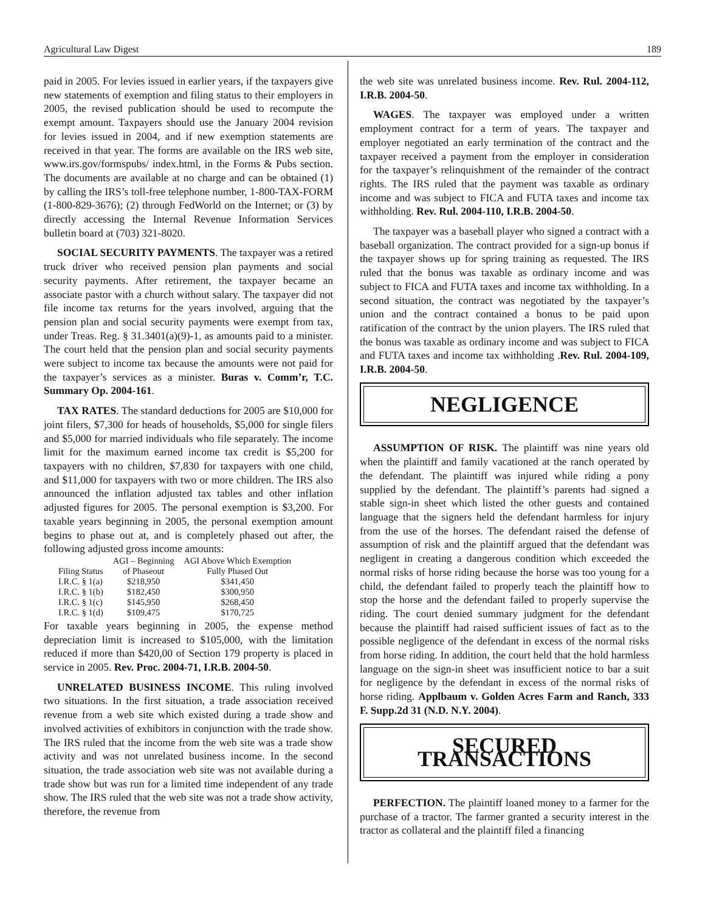Agricultural Law Digest 189
paid in 2005. For levies issued in earlier years, if the taxpayers give new statements of exemption and filing status to their employers in 2005, the revised publication should be used to recompute the exempt amount. Taxpayers should use the January 2004 revision for levies issued in 2004, and if new exemption statements are received in that year. The forms are available on the IRS web site, www.irs.gov/formspubs/ index.html, in the Forms & Pubs section. The documents are available at no charge and can be obtained (1) by calling the IRS’s toll-free telephone number, 1-800-TAX-FORM (1-800-829-3676); (2) through FedWorld on the Internet; or (3) by directly accessing the Internal Revenue Information Services bulletin board at (703) 321-8020.
SOCIAL SECURITY PAYMENTS. The taxpayer was a retired truck driver who received pension plan payments and social security payments. After retirement, the taxpayer became an associate pastor with a church without salary. The taxpayer did not file income tax returns for the years involved, arguing that the pension plan and social security payments were exempt from tax, under Treas. Reg. § 31.3401(a)(9)-1, as amounts paid to a minister. The court held that the pension plan and social security payments were subject to income tax because the amounts were not paid for the taxpayer’s services as a minister. Buras v. Comm’r, T.C. Summary Op. 2004-161.
TAX RATES. The standard deductions for 2005 are $10,000 for joint filers, $7,300 for heads of households, $5,000 for single filers and $5,000 for married individuals who file separately. The income limit for the maximum earned income tax credit is $5,200 for taxpayers with no children, $7,830 for taxpayers with one child, and $11,000 for taxpayers with two or more children. The IRS also announced the inflation adjusted tax tables and other inflation adjusted figures for 2005. The personal exemption is $3,200. For taxable years beginning in 2005, the personal exemption amount begins to phase out at, and is completely phased out after, the following adjusted gross income amounts:
| | AGI – Beginning | AGI Above Which Exemption |
| --- | --- | --- |
| Filing Status | of Phaseout | Fully Phased Out |
| I.R.C. § 1(a) | $218,950 | $341,450 |
| I.R.C. § 1(b) | $182,450 | $300,950 |
| I.R.C. § 1(c) | $145,950 | $268,450 |
| I.R.C. § 1(d) | $109,475 | $170,725 |
For taxable years beginning in 2005, the expense method depreciation limit is increased to $105,000, with the limitation reduced if more than $420,00 of Section 179 property is placed in service in 2005. Rev. Proc. 2004-71, I.R.B. 2004-50.
UNRELATED BUSINESS INCOME. This ruling involved two situations. In the first situation, a trade association received revenue from a web site which existed during a trade show and involved activities of exhibitors in conjunction with the trade show. The IRS ruled that the income from the web site was a trade show activity and was not unrelated business income. In the second situation, the trade association web site was not available during a trade show but was run for a limited time independent of any trade show. The IRS ruled that the web site was not a trade show activity, therefore, the revenue from
the web site was unrelated business income. Rev. Rul. 2004-112, I.R.B. 2004-50.
WAGES. The taxpayer was employed under a written employment contract for a term of years. The taxpayer and employer negotiated an early termination of the contract and the taxpayer received a payment from the employer in consideration for the taxpayer’s relinquishment of the remainder of the contract rights. The IRS ruled that the payment was taxable as ordinary income and was subject to FICA and FUTA taxes and income tax withholding. Rev. Rul. 2004-110, I.R.B. 2004-50.
The taxpayer was a baseball player who signed a contract with a baseball organization. The contract provided for a sign-up bonus if the taxpayer shows up for spring training as requested. The IRS ruled that the bonus was taxable as ordinary income and was subject to FICA and FUTA taxes and income tax withholding. In a second situation, the contract was negotiated by the taxpayer’s union and the contract contained a bonus to be paid upon ratification of the contract by the union players. The IRS ruled that the bonus was taxable as ordinary income and was subject to FICA and FUTA taxes and income tax withholding .Rev. Rul. 2004-109, I.R.B. 2004-50.
NEGLIGENCE
ASSUMPTION OF RISK. The plaintiff was nine years old when the plaintiff and family vacationed at the ranch operated by the defendant. The plaintiff was injured while riding a pony supplied by the defendant. The plaintiff’s parents had signed a stable sign-in sheet which listed the other guests and contained language that the signers held the defendant harmless for injury from the use of the horses. The defendant raised the defense of assumption of risk and the plaintiff argued that the defendant was negligent in creating a dangerous condition which exceeded the normal risks of horse riding because the horse was too young for a child, the defendant failed to properly teach the plaintiff how to stop the horse and the defendant failed to properly supervise the riding. The court denied summary judgment for the defendant because the plaintiff had raised sufficient issues of fact as to the possible negligence of the defendant in excess of the normal risks from horse riding. In addition, the court held that the hold harmless language on the sign-in sheet was insufficient notice to bar a suit for negligence by the defendant in excess of the normal risks of horse riding. Applbaum v. Golden Acres Farm and Ranch, 333 F. Supp.2d 31 (N.D. N.Y. 2004).
SECURED TRANSACTIONS
PERFECTION. The plaintiff loaned money to a farmer for the purchase of a tractor. The farmer granted a security interest in the tractor as collateral and the plaintiff filed a financing